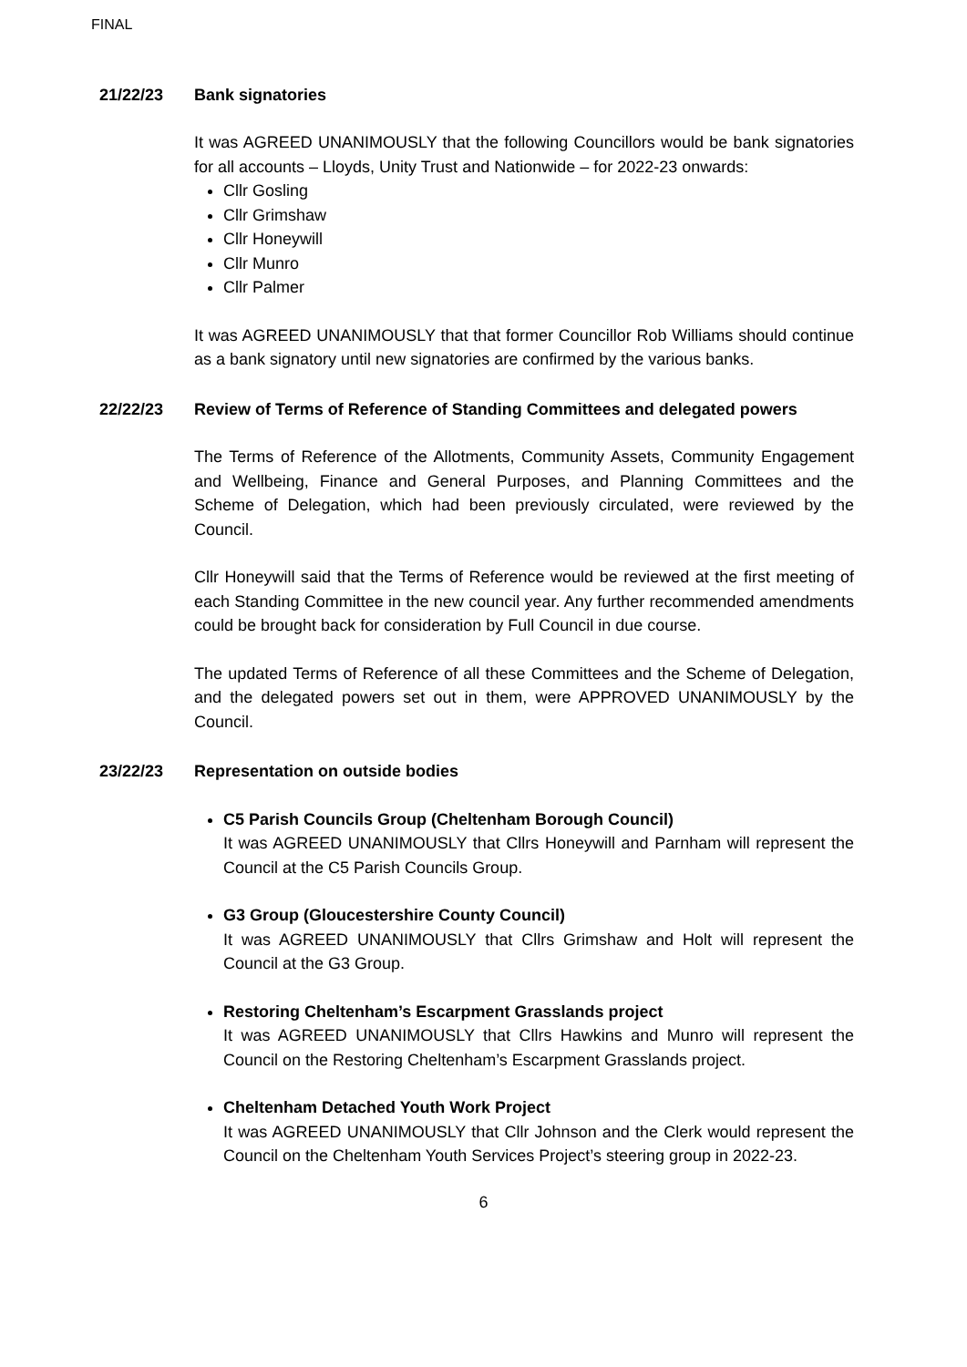FINAL
21/22/23 Bank signatories
It was AGREED UNANIMOUSLY that the following Councillors would be bank signatories for all accounts – Lloyds, Unity Trust and Nationwide – for 2022-23 onwards:
Cllr Gosling
Cllr Grimshaw
Cllr Honeywill
Cllr Munro
Cllr Palmer
It was AGREED UNANIMOUSLY that that former Councillor Rob Williams should continue as a bank signatory until new signatories are confirmed by the various banks.
22/22/23 Review of Terms of Reference of Standing Committees and delegated powers
The Terms of Reference of the Allotments, Community Assets, Community Engagement and Wellbeing, Finance and General Purposes, and Planning Committees and the Scheme of Delegation, which had been previously circulated, were reviewed by the Council.
Cllr Honeywill said that the Terms of Reference would be reviewed at the first meeting of each Standing Committee in the new council year. Any further recommended amendments could be brought back for consideration by Full Council in due course.
The updated Terms of Reference of all these Committees and the Scheme of Delegation, and the delegated powers set out in them, were APPROVED UNANIMOUSLY by the Council.
23/22/23 Representation on outside bodies
C5 Parish Councils Group (Cheltenham Borough Council)
It was AGREED UNANIMOUSLY that Cllrs Honeywill and Parnham will represent the Council at the C5 Parish Councils Group.
G3 Group (Gloucestershire County Council)
It was AGREED UNANIMOUSLY that Cllrs Grimshaw and Holt will represent the Council at the G3 Group.
Restoring Cheltenham’s Escarpment Grasslands project
It was AGREED UNANIMOUSLY that Cllrs Hawkins and Munro will represent the Council on the Restoring Cheltenham’s Escarpment Grasslands project.
Cheltenham Detached Youth Work Project
It was AGREED UNANIMOUSLY that Cllr Johnson and the Clerk would represent the Council on the Cheltenham Youth Services Project’s steering group in 2022-23.
6